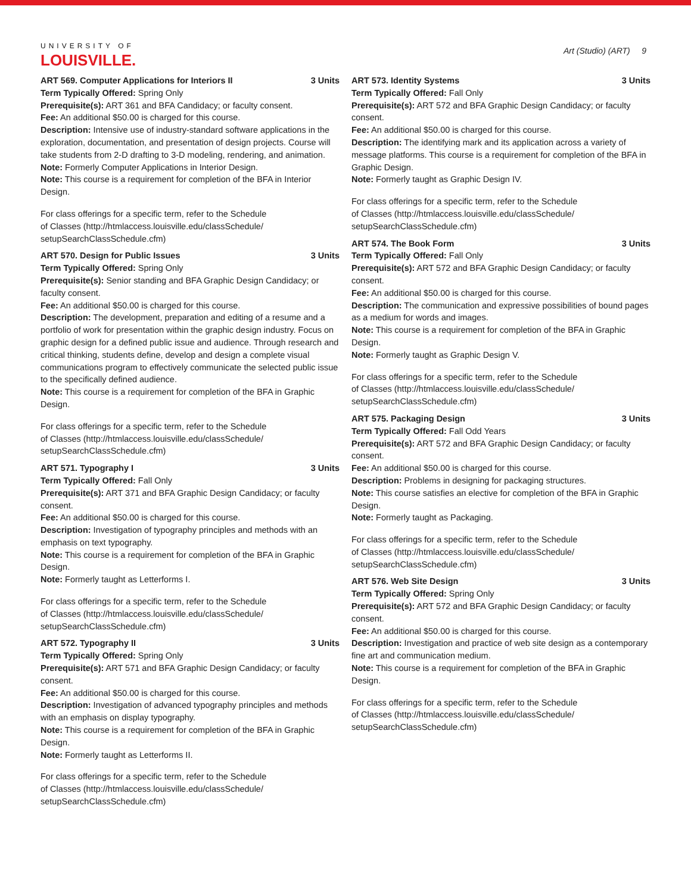UNIVERSITY OF
LOUISVILLE.
Art (Studio) (ART) 9
ART 569. Computer Applications for Interiors II 3 Units
Term Typically Offered: Spring Only
Prerequisite(s): ART 361 and BFA Candidacy; or faculty consent.
Fee: An additional $50.00 is charged for this course.
Description: Intensive use of industry-standard software applications in the exploration, documentation, and presentation of design projects. Course will take students from 2-D drafting to 3-D modeling, rendering, and animation.
Note: Formerly Computer Applications in Interior Design.
Note: This course is a requirement for completion of the BFA in Interior Design.
For class offerings for a specific term, refer to the Schedule
of Classes (http://htmlaccess.louisville.edu/classSchedule/
setupSearchClassSchedule.cfm)
ART 570. Design for Public Issues 3 Units
Term Typically Offered: Spring Only
Prerequisite(s): Senior standing and BFA Graphic Design Candidacy; or faculty consent.
Fee: An additional $50.00 is charged for this course.
Description: The development, preparation and editing of a resume and a portfolio of work for presentation within the graphic design industry. Focus on graphic design for a defined public issue and audience. Through research and critical thinking, students define, develop and design a complete visual communications program to effectively communicate the selected public issue to the specifically defined audience.
Note: This course is a requirement for completion of the BFA in Graphic Design.
For class offerings for a specific term, refer to the Schedule
of Classes (http://htmlaccess.louisville.edu/classSchedule/
setupSearchClassSchedule.cfm)
ART 571. Typography I 3 Units
Term Typically Offered: Fall Only
Prerequisite(s): ART 371 and BFA Graphic Design Candidacy; or faculty consent.
Fee: An additional $50.00 is charged for this course.
Description: Investigation of typography principles and methods with an emphasis on text typography.
Note: This course is a requirement for completion of the BFA in Graphic Design.
Note: Formerly taught as Letterforms I.
For class offerings for a specific term, refer to the Schedule
of Classes (http://htmlaccess.louisville.edu/classSchedule/
setupSearchClassSchedule.cfm)
ART 572. Typography II 3 Units
Term Typically Offered: Spring Only
Prerequisite(s): ART 571 and BFA Graphic Design Candidacy; or faculty consent.
Fee: An additional $50.00 is charged for this course.
Description: Investigation of advanced typography principles and methods with an emphasis on display typography.
Note: This course is a requirement for completion of the BFA in Graphic Design.
Note: Formerly taught as Letterforms II.
For class offerings for a specific term, refer to the Schedule
of Classes (http://htmlaccess.louisville.edu/classSchedule/
setupSearchClassSchedule.cfm)
ART 573. Identity Systems 3 Units
Term Typically Offered: Fall Only
Prerequisite(s): ART 572 and BFA Graphic Design Candidacy; or faculty consent.
Fee: An additional $50.00 is charged for this course.
Description: The identifying mark and its application across a variety of message platforms. This course is a requirement for completion of the BFA in Graphic Design.
Note: Formerly taught as Graphic Design IV.
For class offerings for a specific term, refer to the Schedule
of Classes (http://htmlaccess.louisville.edu/classSchedule/
setupSearchClassSchedule.cfm)
ART 574. The Book Form 3 Units
Term Typically Offered: Fall Only
Prerequisite(s): ART 572 and BFA Graphic Design Candidacy; or faculty consent.
Fee: An additional $50.00 is charged for this course.
Description: The communication and expressive possibilities of bound pages as a medium for words and images.
Note: This course is a requirement for completion of the BFA in Graphic Design.
Note: Formerly taught as Graphic Design V.
For class offerings for a specific term, refer to the Schedule
of Classes (http://htmlaccess.louisville.edu/classSchedule/
setupSearchClassSchedule.cfm)
ART 575. Packaging Design 3 Units
Term Typically Offered: Fall Odd Years
Prerequisite(s): ART 572 and BFA Graphic Design Candidacy; or faculty consent.
Fee: An additional $50.00 is charged for this course.
Description: Problems in designing for packaging structures.
Note: This course satisfies an elective for completion of the BFA in Graphic Design.
Note: Formerly taught as Packaging.
For class offerings for a specific term, refer to the Schedule
of Classes (http://htmlaccess.louisville.edu/classSchedule/
setupSearchClassSchedule.cfm)
ART 576. Web Site Design 3 Units
Term Typically Offered: Spring Only
Prerequisite(s): ART 572 and BFA Graphic Design Candidacy; or faculty consent.
Fee: An additional $50.00 is charged for this course.
Description: Investigation and practice of web site design as a contemporary fine art and communication medium.
Note: This course is a requirement for completion of the BFA in Graphic Design.
For class offerings for a specific term, refer to the Schedule
of Classes (http://htmlaccess.louisville.edu/classSchedule/
setupSearchClassSchedule.cfm)